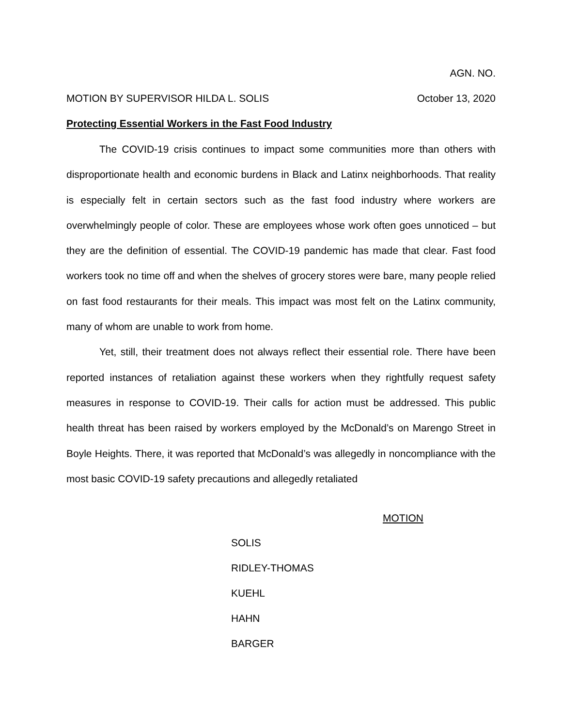AGN. NO.
MOTION BY SUPERVISOR HILDA L. SOLIS October 13, 2020
Protecting Essential Workers in the Fast Food Industry
The COVID-19 crisis continues to impact some communities more than others with disproportionate health and economic burdens in Black and Latinx neighborhoods. That reality is especially felt in certain sectors such as the fast food industry where workers are overwhelmingly people of color. These are employees whose work often goes unnoticed – but they are the definition of essential. The COVID-19 pandemic has made that clear. Fast food workers took no time off and when the shelves of grocery stores were bare, many people relied on fast food restaurants for their meals. This impact was most felt on the Latinx community, many of whom are unable to work from home.
Yet, still, their treatment does not always reflect their essential role. There have been reported instances of retaliation against these workers when they rightfully request safety measures in response to COVID-19. Their calls for action must be addressed. This public health threat has been raised by workers employed by the McDonald’s on Marengo Street in Boyle Heights. There, it was reported that McDonald’s was allegedly in noncompliance with the most basic COVID-19 safety precautions and allegedly retaliated
MOTION
| SOLIS | |
| RIDLEY-THOMAS | |
| KUEHL | |
| HAHN | |
| BARGER | |